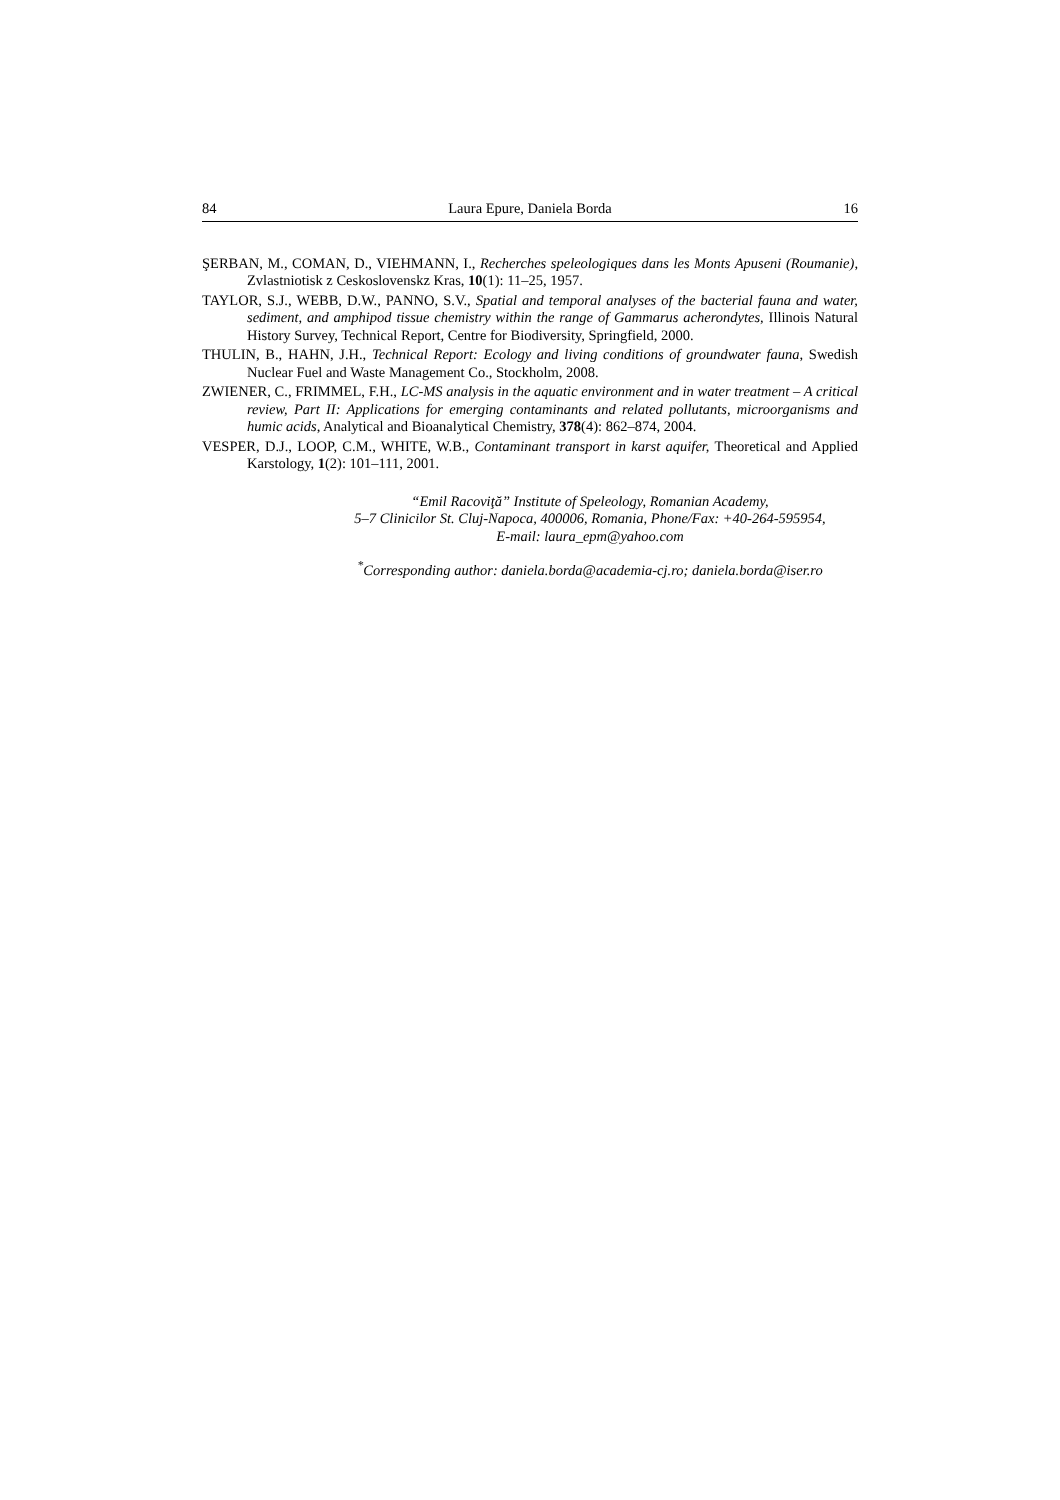84 Laura Epure, Daniela Borda 16
ŞERBAN, M., COMAN, D., VIEHMANN, I., Recherches speleologiques dans les Monts Apuseni (Roumanie), Zvlastniotisk z Ceskoslovenskz Kras, 10(1): 11–25, 1957.
TAYLOR, S.J., WEBB, D.W., PANNO, S.V., Spatial and temporal analyses of the bacterial fauna and water, sediment, and amphipod tissue chemistry within the range of Gammarus acherondytes, Illinois Natural History Survey, Technical Report, Centre for Biodiversity, Springfield, 2000.
THULIN, B., HAHN, J.H., Technical Report: Ecology and living conditions of groundwater fauna, Swedish Nuclear Fuel and Waste Management Co., Stockholm, 2008.
ZWIENER, C., FRIMMEL, F.H., LC-MS analysis in the aquatic environment and in water treatment – A critical review, Part II: Applications for emerging contaminants and related pollutants, microorganisms and humic acids, Analytical and Bioanalytical Chemistry, 378(4): 862–874, 2004.
VESPER, D.J., LOOP, C.M., WHITE, W.B., Contaminant transport in karst aquifer, Theoretical and Applied Karstology, 1(2): 101–111, 2001.
“Emil Racoviţă” Institute of Speleology, Romanian Academy,
5–7 Clinicilor St. Cluj-Napoca, 400006, Romania, Phone/Fax: +40-264-595954,
E-mail: laura_epm@yahoo.com
<sup>*</sup> Corresponding author: daniela.borda@academia-cj.ro; daniela.borda@iser.ro